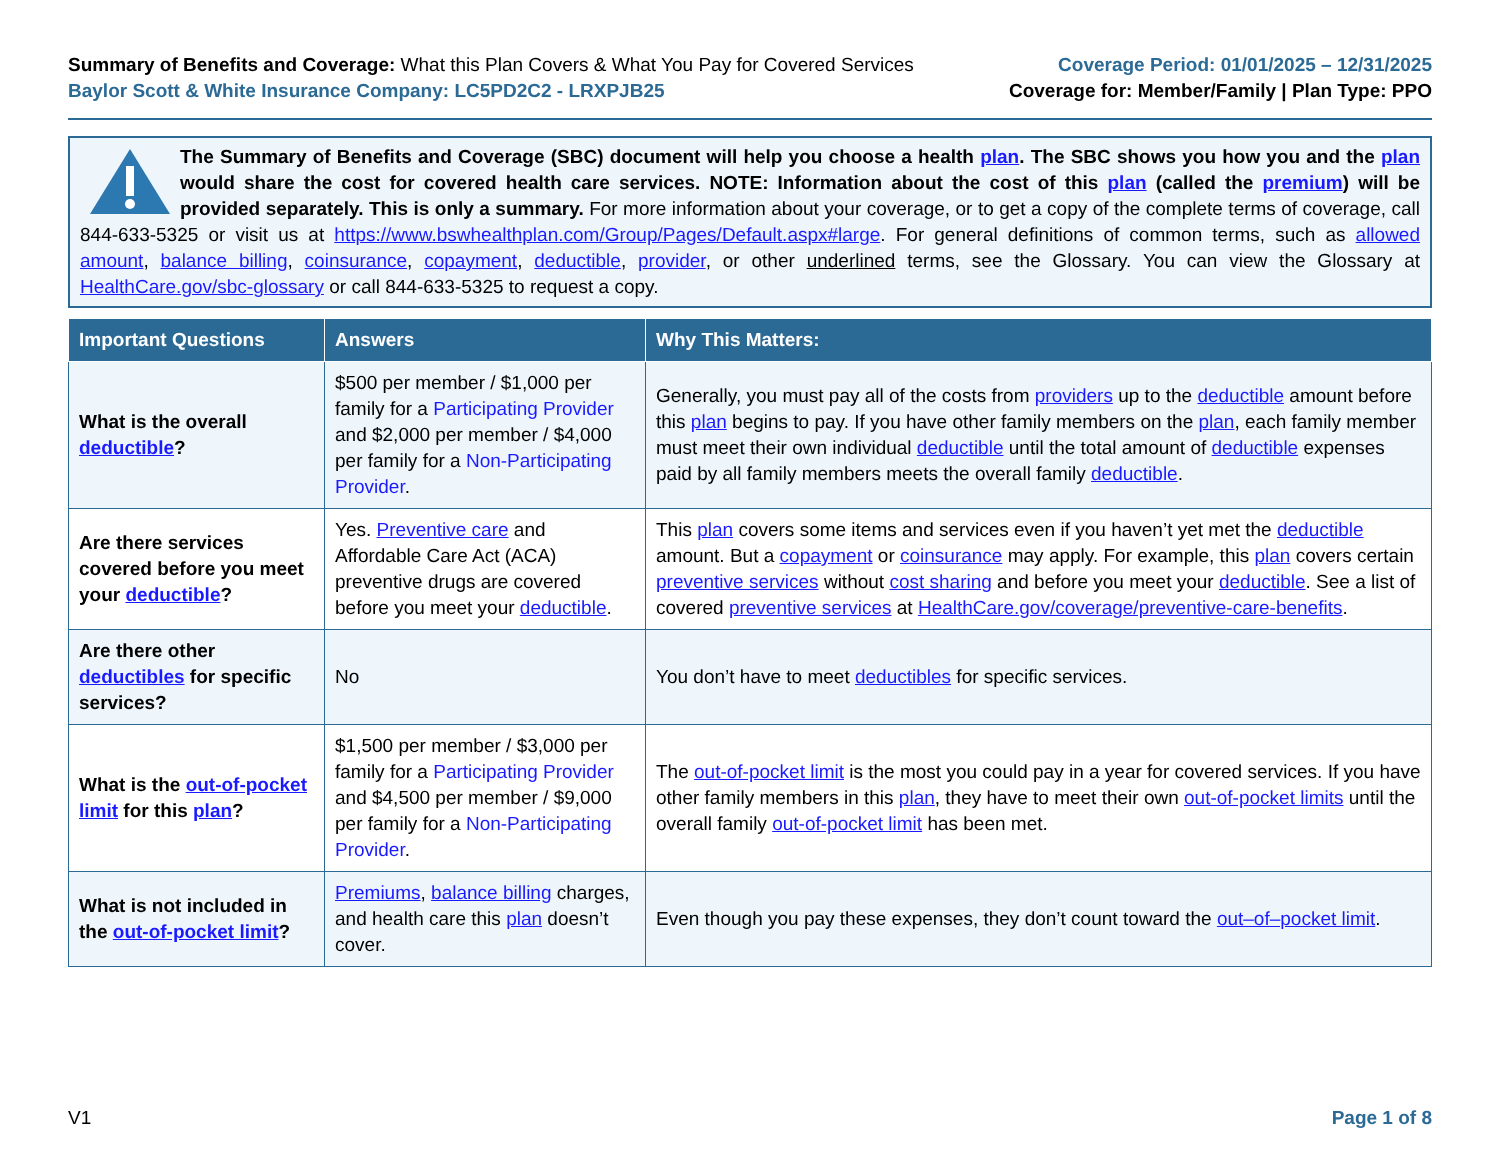Summary of Benefits and Coverage: What this Plan Covers & What You Pay for Covered Services
Baylor Scott & White Insurance Company: LC5PD2C2 - LRXPJB25
Coverage Period: 01/01/2025 – 12/31/2025
Coverage for: Member/Family | Plan Type: PPO
The Summary of Benefits and Coverage (SBC) document will help you choose a health plan. The SBC shows you how you and the plan would share the cost for covered health care services. NOTE: Information about the cost of this plan (called the premium) will be provided separately. This is only a summary. For more information about your coverage, or to get a copy of the complete terms of coverage, call 844-633-5325 or visit us at https://www.bswhealthplan.com/Group/Pages/Default.aspx#large. For general definitions of common terms, such as allowed amount, balance billing, coinsurance, copayment, deductible, provider, or other underlined terms, see the Glossary. You can view the Glossary at HealthCare.gov/sbc-glossary or call 844-633-5325 to request a copy.
| Important Questions | Answers | Why This Matters: |
| --- | --- | --- |
| What is the overall deductible ? | $500 per member / $1,000 per family for a Participating Provider and $2,000 per member / $4,000 per family for a Non-Participating Provider . | Generally, you must pay all of the costs from providers up to the deductible amount before this plan begins to pay. If you have other family members on the plan , each family member must meet their own individual deductible until the total amount of deductible expenses paid by all family members meets the overall family deductible . |
| Are there services covered before you meet your deductible ? | Yes. Preventive care and Affordable Care Act (ACA) preventive drugs are covered before you meet your deductible . | This plan covers some items and services even if you haven’t yet met the deductible amount. But a copayment or coinsurance may apply. For example, this plan covers certain preventive services without cost sharing and before you meet your deductible . See a list of covered preventive services at HealthCare.gov/coverage/preventive-care-benefits . |
| Are there other deductibles for specific services? | No | You don’t have to meet deductibles for specific services. |
| What is the out-of-pocket limit for this plan ? | $1,500 per member / $3,000 per family for a Participating Provider and $4,500 per member / $9,000 per family for a Non-Participating Provider . | The out-of-pocket limit is the most you could pay in a year for covered services. If you have other family members in this plan , they have to meet their own out-of-pocket limits until the overall family out-of-pocket limit has been met. |
| What is not included in the out-of-pocket limit ? | Premiums , balance billing charges, and health care this plan doesn’t cover. | Even though you pay these expenses, they don’t count toward the out–of–pocket limit . |
V1 Page 1 of 8